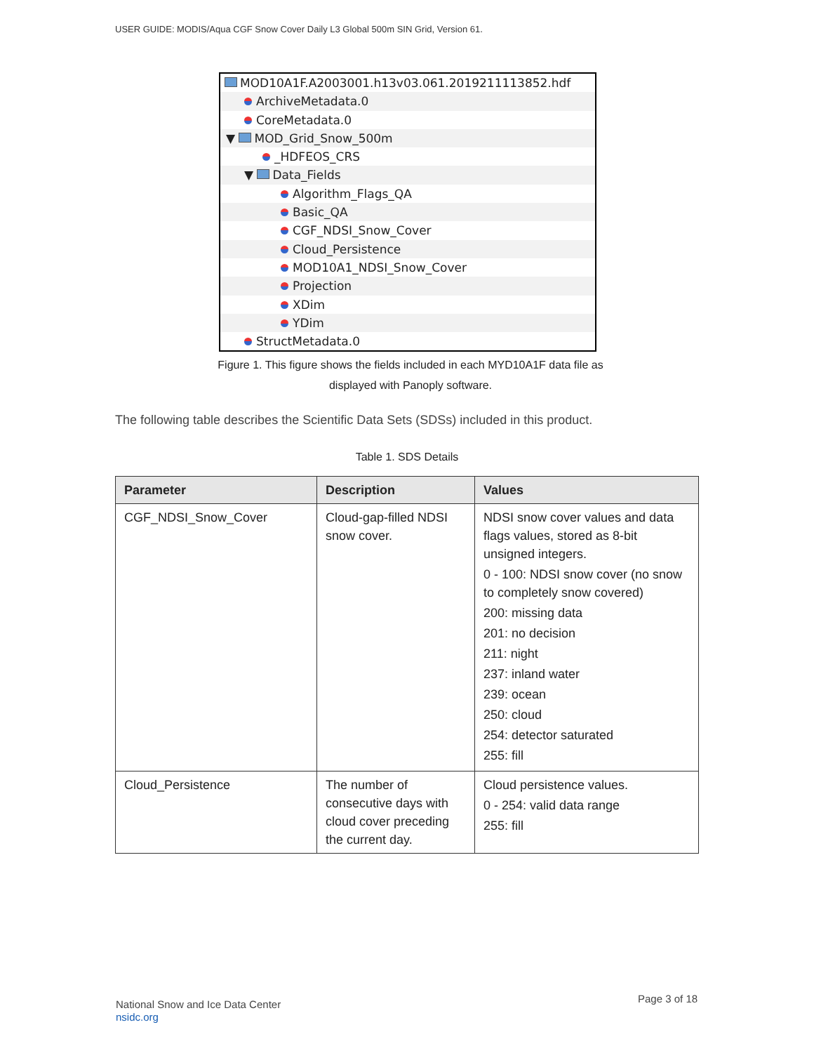USER GUIDE: MODIS/Aqua CGF Snow Cover Daily L3 Global 500m SIN Grid, Version 61.
MOD10A1F.A2003001.h13v03.061.2019211113852.hdf
ArchiveMetadata.0
CoreMetadata.0
▼ MOD_Grid_Snow_500m
_HDFEOS_CRS
▼ Data_Fields
Algorithm_Flags_QA
Basic_QA
CGF_NDSI_Snow_Cover
Cloud_Persistence
MOD10A1_NDSI_Snow_Cover
Projection
XDim
YDim
StructMetadata.0
Figure 1. This figure shows the fields included in each MYD10A1F data file as displayed with Panoply software.
The following table describes the Scientific Data Sets (SDSs) included in this product.
Table 1. SDS Details
| Parameter | Description | Values |
| --- | --- | --- |
| CGF_NDSI_Snow_Cover | Cloud-gap-filled NDSI snow cover. | NDSI snow cover values and data flags values, stored as 8-bit unsigned integers. 0 - 100: NDSI snow cover (no snow to completely snow covered) 200: missing data 201: no decision 211: night 237: inland water 239: ocean 250: cloud 254: detector saturated 255: fill |
| Cloud_Persistence | The number of consecutive days with cloud cover preceding the current day. | Cloud persistence values. 0 - 254: valid data range 255: fill |
National Snow and Ice Data Center
nsidc.org
Page 3 of 18